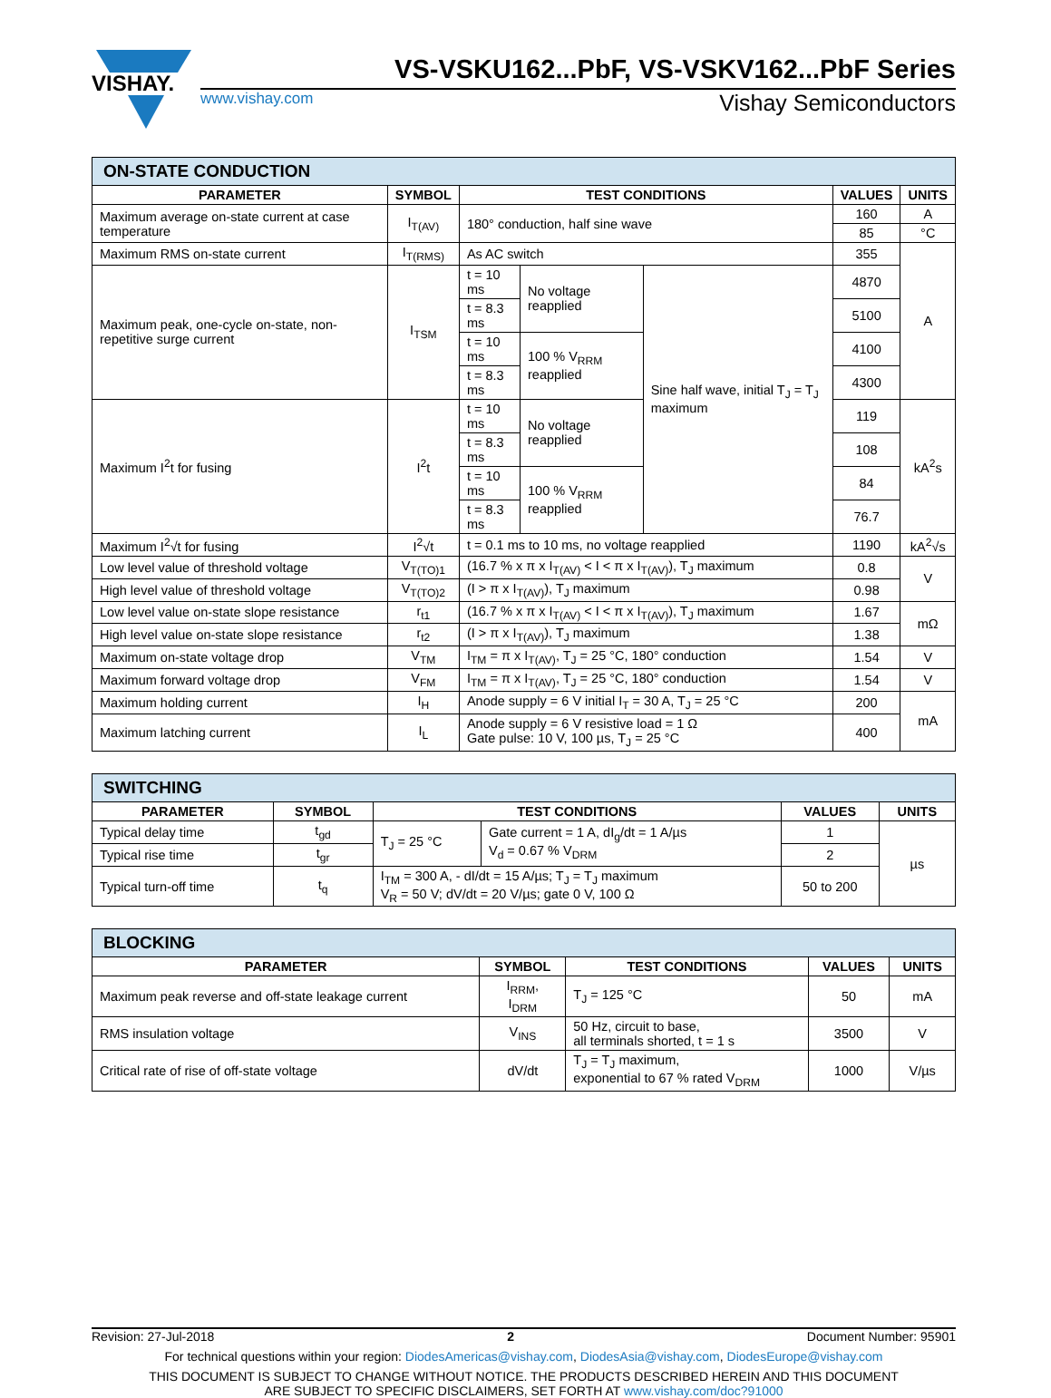VISHAY.
VS-VSKU162...PbF, VS-VSKV162...PbF Series
www.vishay.com Vishay Semiconductors
| ON-STATE CONDUCTION | | | | | | |
| --- | --- | --- | --- | --- | --- | --- |
| PARAMETER | SYMBOL | TEST CONDITIONS | | | VALUES | UNITS |
| Maximum average on-state current at case temperature | I<sub>T(AV)</sub> | 180° conduction, half sine wave | | | 160 | A |
| | | | | | 85 | °C |
| Maximum RMS on-state current | I<sub>T(RMS)</sub> | As AC switch | | | 355 | A |
| Maximum peak, one-cycle on-state, non-repetitive surge current | I<sub>TSM</sub> | t = 10 ms | No voltage reapplied | Sine half wave, initial T<sub>J</sub> = T<sub>J</sub> maximum | 4870 | |
| | | t = 8.3 ms | | | 5100 | |
| | | t = 10 ms | 100 % V<sub>RRM</sub> reapplied | | 4100 | |
| | | t = 8.3 ms | | | 4300 | |
| Maximum I<sup>2</sup>t for fusing | I<sup>2</sup>t | t = 10 ms | No voltage reapplied | | 119 | kA<sup>2</sup>s |
| | | t = 8.3 ms | | | 108 | |
| | | t = 10 ms | 100 % V<sub>RRM</sub> reapplied | | 84 | |
| | | t = 8.3 ms | | | 76.7 | |
| Maximum I<sup>2</sup>√t for fusing | I<sup>2</sup>√t | t = 0.1 ms to 10 ms, no voltage reapplied | | | 1190 | kA<sup>2</sup>√s |
| Low level value of threshold voltage | V<sub>T(TO)1</sub> | (16.7 % x π x I<sub>T(AV)</sub> < I < π x I<sub>T(AV)</sub>), T<sub>J</sub> maximum | | | 0.8 | V |
| High level value of threshold voltage | V<sub>T(TO)2</sub> | (I > π x I<sub>T(AV)</sub>), T<sub>J</sub> maximum | | | 0.98 | |
| Low level value on-state slope resistance | r<sub>t1</sub> | (16.7 % x π x I<sub>T(AV)</sub> < I < π x I<sub>T(AV)</sub>), T<sub>J</sub> maximum | | | 1.67 | mΩ |
| High level value on-state slope resistance | r<sub>t2</sub> | (I > π x I<sub>T(AV)</sub>), T<sub>J</sub> maximum | | | 1.38 | |
| Maximum on-state voltage drop | V<sub>TM</sub> | I<sub>TM</sub> = π x I<sub>T(AV)</sub>, T<sub>J</sub> = 25 °C, 180° conduction | | | 1.54 | V |
| Maximum forward voltage drop | V<sub>FM</sub> | I<sub>TM</sub> = π x I<sub>T(AV)</sub>, T<sub>J</sub> = 25 °C, 180° conduction | | | 1.54 | V |
| Maximum holding current | I<sub>H</sub> | Anode supply = 6 V initial I<sub>T</sub> = 30 A, T<sub>J</sub> = 25 °C | | | 200 | mA |
| Maximum latching current | I<sub>L</sub> | Anode supply = 6 V resistive load = 1 Ω Gate pulse: 10 V, 100 µs, T<sub>J</sub> = 25 °C | | | 400 | |
| SWITCHING | | | | | |
| --- | --- | --- | --- | --- | --- |
| PARAMETER | SYMBOL | TEST CONDITIONS | | VALUES | UNITS |
| Typical delay time | t<sub>gd</sub> | T<sub>J</sub> = 25 °C | Gate current = 1 A, dI<sub>g</sub>/dt = 1 A/µs V<sub>d</sub> = 0.67 % V<sub>DRM</sub> | 1 | µs |
| Typical rise time | t<sub>gr</sub> | | | 2 | |
| Typical turn-off time | t<sub>q</sub> | I<sub>TM</sub> = 300 A, - dI/dt = 15 A/µs; T<sub>J</sub> = T<sub>J</sub> maximum V<sub>R</sub> = 50 V; dV/dt = 20 V/µs; gate 0 V, 100 Ω | | 50 to 200 | |
| BLOCKING | | | | |
| --- | --- | --- | --- | --- |
| PARAMETER | SYMBOL | TEST CONDITIONS | VALUES | UNITS |
| Maximum peak reverse and off-state leakage current | I<sub>RRM</sub>, I<sub>DRM</sub> | T<sub>J</sub> = 125 °C | 50 | mA |
| RMS insulation voltage | V<sub>INS</sub> | 50 Hz, circuit to base, all terminals shorted, t = 1 s | 3500 | V |
| Critical rate of rise of off-state voltage | dV/dt | T<sub>J</sub> = T<sub>J</sub> maximum, exponential to 67 % rated V<sub>DRM</sub> | 1000 | V/µs |
Revision: 27-Jul-2018 2 Document Number: 95901
For technical questions within your region: DiodesAmericas@vishay.com, DiodesAsia@vishay.com, DiodesEurope@vishay.com
THIS DOCUMENT IS SUBJECT TO CHANGE WITHOUT NOTICE. THE PRODUCTS DESCRIBED HEREIN AND THIS DOCUMENT
ARE SUBJECT TO SPECIFIC DISCLAIMERS, SET FORTH AT www.vishay.com/doc?91000